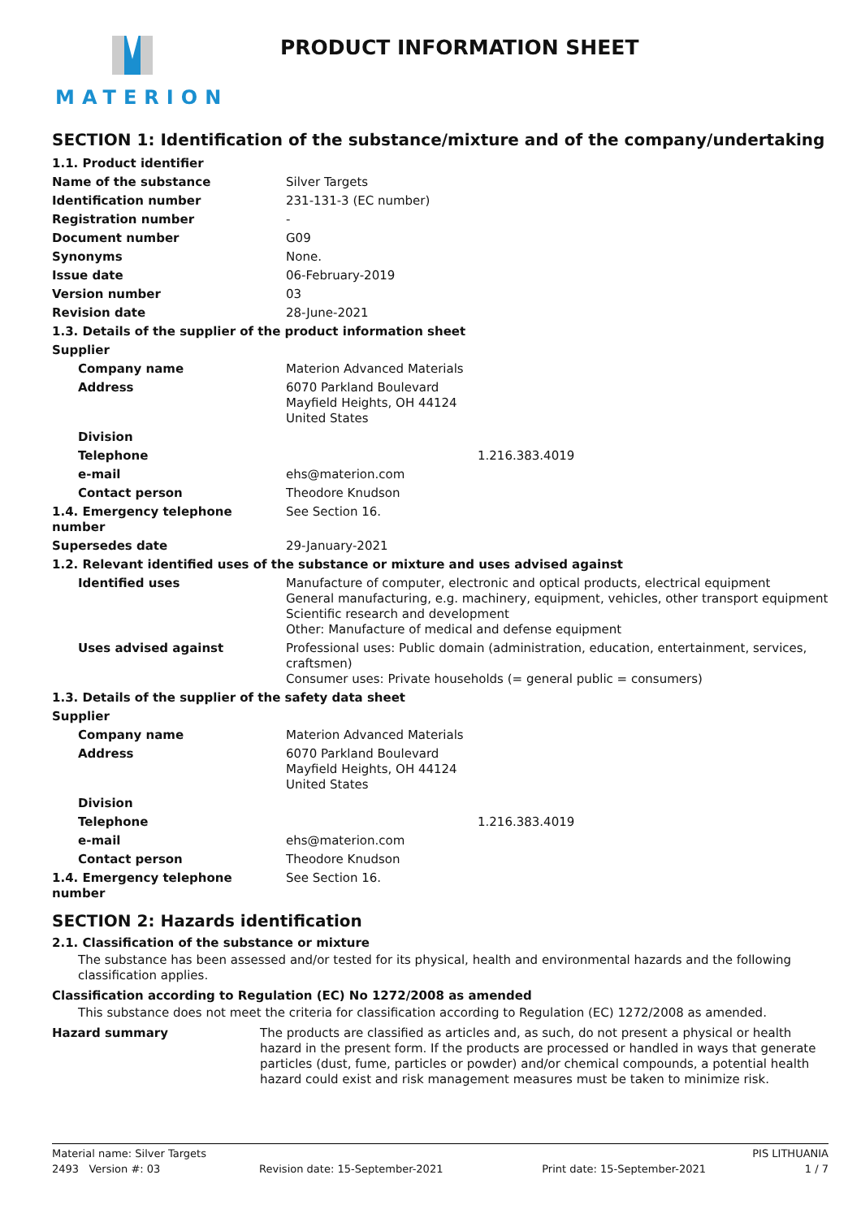MATERION PRODUCT INFORMATION SHEET
SECTION 1: Identification of the substance/mixture and of the company/undertaking
| 1.1. Product identifier | |
| Name of the substance | Silver Targets |
| Identification number | 231-131-3 (EC number) |
| Registration number | - |
| Document number | G09 |
| Synonyms | None. |
| Issue date | 06-February-2019 |
| Version number | 03 |
| Revision date | 28-June-2021 |
| 1.3. Details of the supplier of the product information sheet | |
| Supplier | |
| Company name | Materion Advanced Materials |
| Address | 6070 Parkland Boulevard Mayfield Heights, OH 44124 United States |
| Division | |
| Telephone | 1.216.383.4019 |
| e-mail | ehs@materion.com |
| Contact person | Theodore Knudson |
| 1.4. Emergency telephone number | See Section 16. |
| Supersedes date | 29-January-2021 |
| 1.2. Relevant identified uses of the substance or mixture and uses advised against | |
| Identified uses | Manufacture of computer, electronic and optical products, electrical equipment General manufacturing, e.g. machinery, equipment, vehicles, other transport equipment Scientific research and development Other: Manufacture of medical and defense equipment |
| Uses advised against | Professional uses: Public domain (administration, education, entertainment, services, craftsmen) Consumer uses: Private households (= general public = consumers) |
| 1.3. Details of the supplier of the safety data sheet | |
| Supplier | |
| Company name | Materion Advanced Materials |
| Address | 6070 Parkland Boulevard Mayfield Heights, OH 44124 United States |
| Division | |
| Telephone | 1.216.383.4019 |
| e-mail | ehs@materion.com |
| Contact person | Theodore Knudson |
| 1.4. Emergency telephone number | See Section 16. |
SECTION 2: Hazards identification
2.1. Classification of the substance or mixture
The substance has been assessed and/or tested for its physical, health and environmental hazards and the following classification applies.
Classification according to Regulation (EC) No 1272/2008 as amended
This substance does not meet the criteria for classification according to Regulation (EC) 1272/2008 as amended.
| Hazard summary | The products are classified as articles and, as such, do not present a physical or health hazard in the present form. If the products are processed or handled in ways that generate particles (dust, fume, particles or powder) and/or chemical compounds, a potential health hazard could exist and risk management measures must be taken to minimize risk. |
Material name: Silver Targets PIS LITHUANIA
2493 Version #: 03 Revision date: 15-September-2021 Print date: 15-September-2021 1 / 7